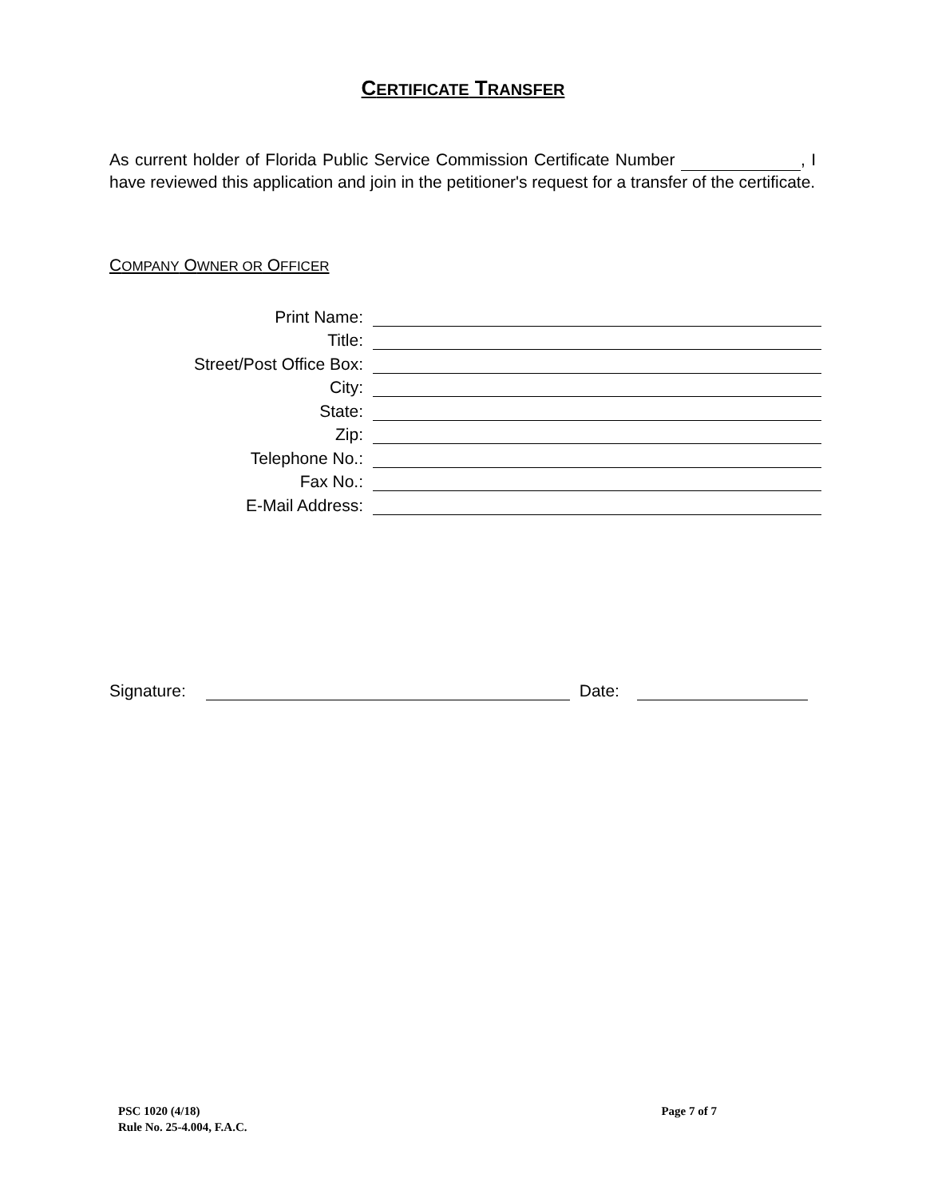CERTIFICATE TRANSFER
As current holder of Florida Public Service Commission Certificate Number , I have reviewed this application and join in the petitioner's request for a transfer of the certificate.
COMPANY OWNER OR OFFICER
Print Name:
Title:
Street/Post Office Box:
City:
State:
Zip:
Telephone No.:
Fax No.:
E-Mail Address:
Signature:
Date:
PSC 1020 (4/18)
Rule No. 25-4.004, F.A.C.
Page 7 of 7